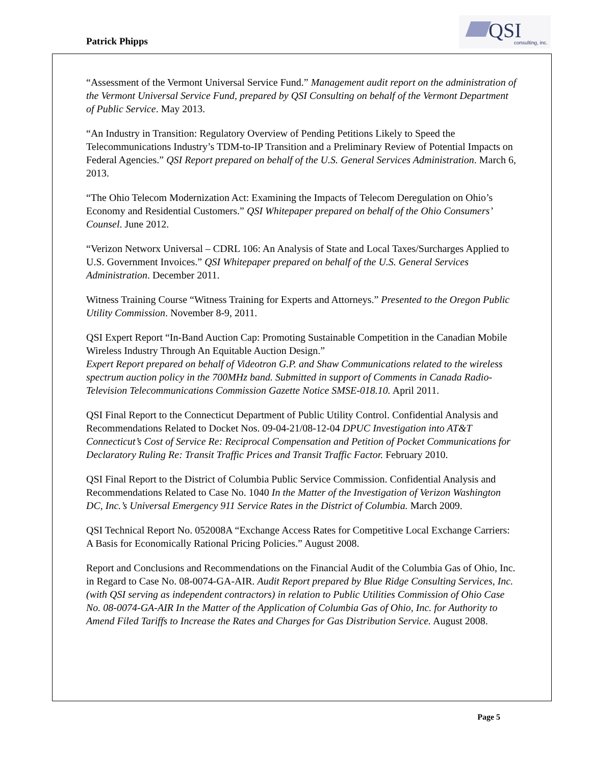Patrick Phipps
QSI
consulting, inc.
“Assessment of the Vermont Universal Service Fund.” Management audit report on the administration of the Vermont Universal Service Fund, prepared by QSI Consulting on behalf of the Vermont Department of Public Service. May 2013.
“An Industry in Transition: Regulatory Overview of Pending Petitions Likely to Speed the Telecommunications Industry’s TDM-to-IP Transition and a Preliminary Review of Potential Impacts on Federal Agencies.” QSI Report prepared on behalf of the U.S. General Services Administration. March 6, 2013.
“The Ohio Telecom Modernization Act: Examining the Impacts of Telecom Deregulation on Ohio’s Economy and Residential Customers.” QSI Whitepaper prepared on behalf of the Ohio Consumers’ Counsel. June 2012.
“Verizon Networx Universal – CDRL 106: An Analysis of State and Local Taxes/Surcharges Applied to U.S. Government Invoices.” QSI Whitepaper prepared on behalf of the U.S. General Services Administration. December 2011.
Witness Training Course “Witness Training for Experts and Attorneys.” Presented to the Oregon Public Utility Commission. November 8-9, 2011.
QSI Expert Report “In-Band Auction Cap: Promoting Sustainable Competition in the Canadian Mobile Wireless Industry Through An Equitable Auction Design.”
Expert Report prepared on behalf of Videotron G.P. and Shaw Communications related to the wireless spectrum auction policy in the 700MHz band. Submitted in support of Comments in Canada Radio-Television Telecommunications Commission Gazette Notice SMSE-018.10. April 2011.
QSI Final Report to the Connecticut Department of Public Utility Control. Confidential Analysis and Recommendations Related to Docket Nos. 09-04-21/08-12-04 DPUC Investigation into AT&T Connecticut’s Cost of Service Re: Reciprocal Compensation and Petition of Pocket Communications for Declaratory Ruling Re: Transit Traffic Prices and Transit Traffic Factor. February 2010.
QSI Final Report to the District of Columbia Public Service Commission. Confidential Analysis and Recommendations Related to Case No. 1040 In the Matter of the Investigation of Verizon Washington DC, Inc.’s Universal Emergency 911 Service Rates in the District of Columbia. March 2009.
QSI Technical Report No. 052008A “Exchange Access Rates for Competitive Local Exchange Carriers: A Basis for Economically Rational Pricing Policies.” August 2008.
Report and Conclusions and Recommendations on the Financial Audit of the Columbia Gas of Ohio, Inc. in Regard to Case No. 08-0074-GA-AIR. Audit Report prepared by Blue Ridge Consulting Services, Inc. (with QSI serving as independent contractors) in relation to Public Utilities Commission of Ohio Case No. 08-0074-GA-AIR In the Matter of the Application of Columbia Gas of Ohio, Inc. for Authority to Amend Filed Tariffs to Increase the Rates and Charges for Gas Distribution Service. August 2008.
Page 5